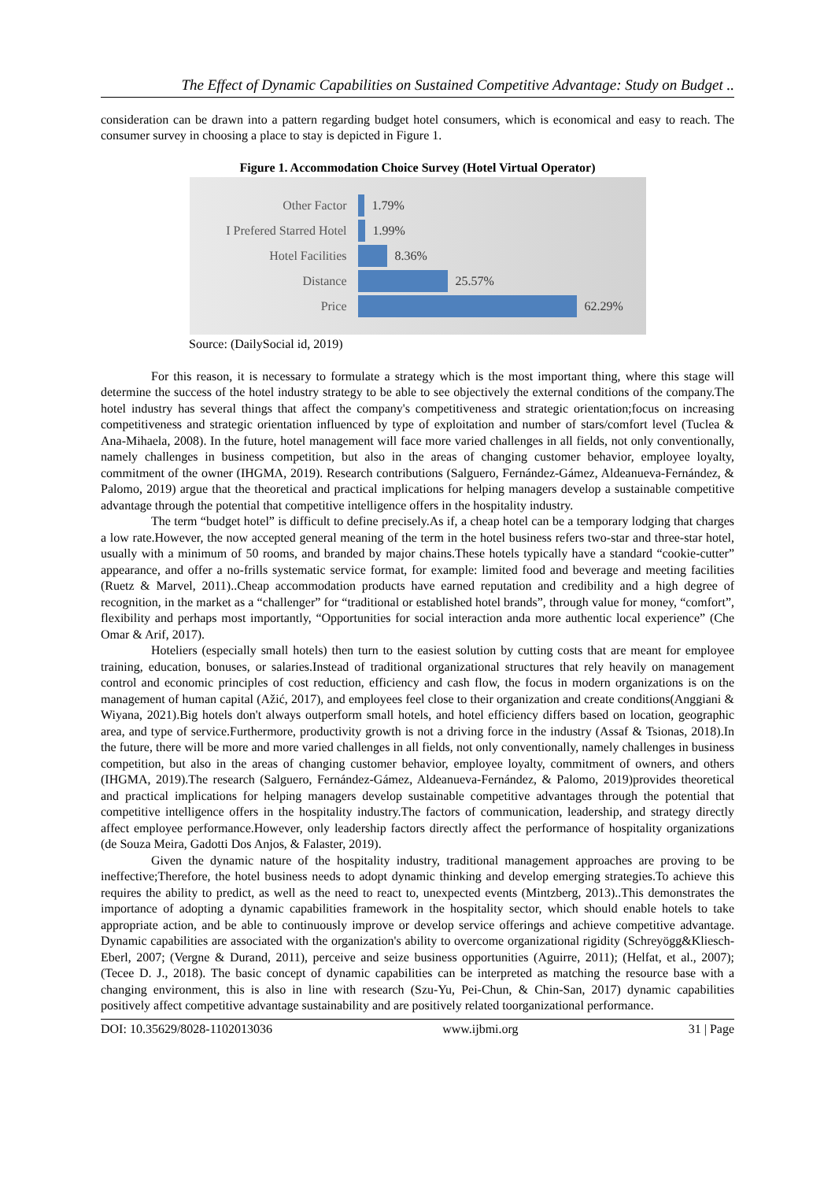The Effect of Dynamic Capabilities on Sustained Competitive Advantage: Study on Budget ..
consideration can be drawn into a pattern regarding budget hotel consumers, which is economical and easy to reach. The consumer survey in choosing a place to stay is depicted in Figure 1.
Figure 1. Accommodation Choice Survey (Hotel Virtual Operator)
Other Factor 1.79%
I Prefered Starred Hotel 1.99%
Hotel Facilities 8.36%
Distance 25.57%
Price 62.29%
Source: (DailySocial id, 2019)
For this reason, it is necessary to formulate a strategy which is the most important thing, where this stage will determine the success of the hotel industry strategy to be able to see objectively the external conditions of the company.The hotel industry has several things that affect the company's competitiveness and strategic orientation;focus on increasing competitiveness and strategic orientation influenced by type of exploitation and number of stars/comfort level (Tuclea & Ana-Mihaela, 2008). In the future, hotel management will face more varied challenges in all fields, not only conventionally, namely challenges in business competition, but also in the areas of changing customer behavior, employee loyalty, commitment of the owner (IHGMA, 2019). Research contributions (Salguero, Fernández-Gámez, Aldeanueva-Fernández, & Palomo, 2019) argue that the theoretical and practical implications for helping managers develop a sustainable competitive advantage through the potential that competitive intelligence offers in the hospitality industry.
The term “budget hotel” is difficult to define precisely.As if, a cheap hotel can be a temporary lodging that charges a low rate.However, the now accepted general meaning of the term in the hotel business refers two-star and three-star hotel, usually with a minimum of 50 rooms, and branded by major chains.These hotels typically have a standard “cookie-cutter” appearance, and offer a no-frills systematic service format, for example: limited food and beverage and meeting facilities (Ruetz & Marvel, 2011)..Cheap accommodation products have earned reputation and credibility and a high degree of recognition, in the market as a “challenger” for “traditional or established hotel brands”, through value for money, “comfort”, flexibility and perhaps most importantly, “Opportunities for social interaction anda more authentic local experience” (Che Omar & Arif, 2017).
Hoteliers (especially small hotels) then turn to the easiest solution by cutting costs that are meant for employee training, education, bonuses, or salaries.Instead of traditional organizational structures that rely heavily on management control and economic principles of cost reduction, efficiency and cash flow, the focus in modern organizations is on the management of human capital (Ažić, 2017), and employees feel close to their organization and create conditions(Anggiani & Wiyana, 2021).Big hotels don't always outperform small hotels, and hotel efficiency differs based on location, geographic area, and type of service.Furthermore, productivity growth is not a driving force in the industry (Assaf & Tsionas, 2018).In the future, there will be more and more varied challenges in all fields, not only conventionally, namely challenges in business competition, but also in the areas of changing customer behavior, employee loyalty, commitment of owners, and others (IHGMA, 2019).The research (Salguero, Fernández-Gámez, Aldeanueva-Fernández, & Palomo, 2019)provides theoretical and practical implications for helping managers develop sustainable competitive advantages through the potential that competitive intelligence offers in the hospitality industry.The factors of communication, leadership, and strategy directly affect employee performance.However, only leadership factors directly affect the performance of hospitality organizations (de Souza Meira, Gadotti Dos Anjos, & Falaster, 2019).
Given the dynamic nature of the hospitality industry, traditional management approaches are proving to be ineffective;Therefore, the hotel business needs to adopt dynamic thinking and develop emerging strategies.To achieve this requires the ability to predict, as well as the need to react to, unexpected events (Mintzberg, 2013)..This demonstrates the importance of adopting a dynamic capabilities framework in the hospitality sector, which should enable hotels to take appropriate action, and be able to continuously improve or develop service offerings and achieve competitive advantage. Dynamic capabilities are associated with the organization's ability to overcome organizational rigidity (Schreyögg&Kliesch-Eberl, 2007; (Vergne & Durand, 2011), perceive and seize business opportunities (Aguirre, 2011); (Helfat, et al., 2007); (Tecee D. J., 2018). The basic concept of dynamic capabilities can be interpreted as matching the resource base with a changing environment, this is also in line with research (Szu-Yu, Pei-Chun, & Chin-San, 2017) dynamic capabilities positively affect competitive advantage sustainability and are positively related toorganizational performance.
DOI: 10.35629/8028-1102013036 www.ijbmi.org 31 | Page